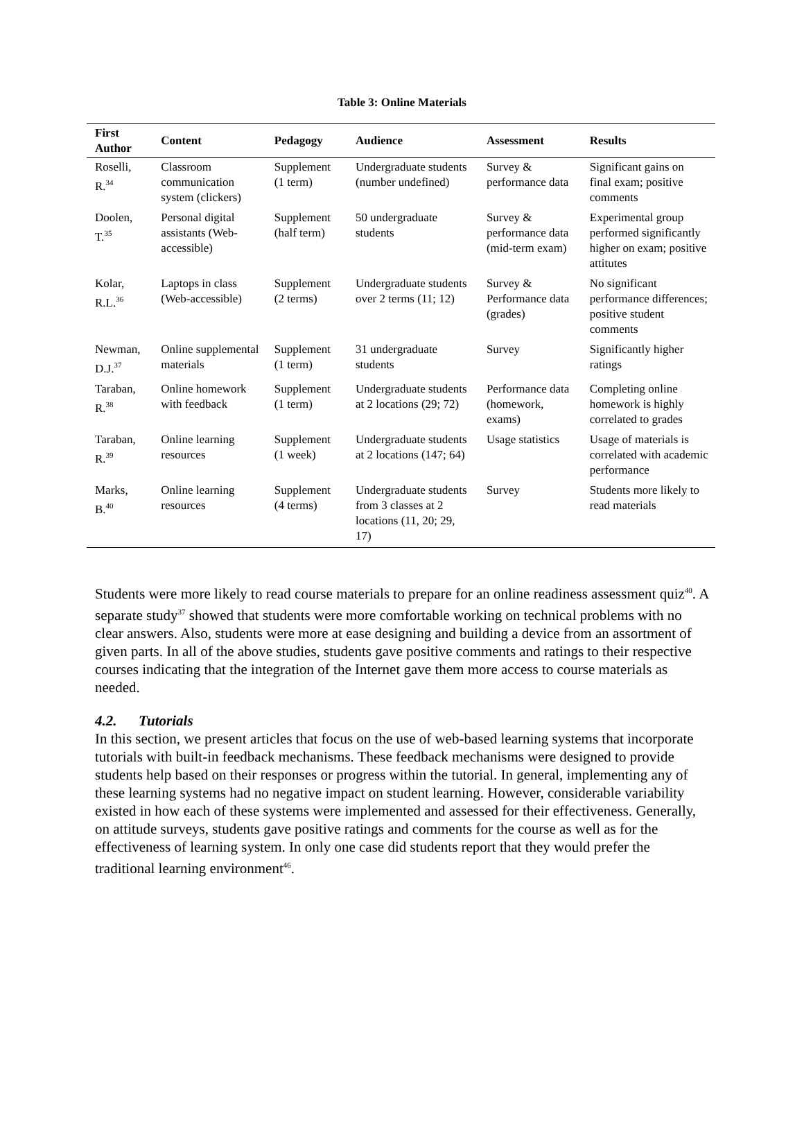Table 3: Online Materials
| First Author | Content | Pedagogy | Audience | Assessment | Results |
| --- | --- | --- | --- | --- | --- |
| Roselli, R.<sup>34</sup> | Classroom communication system (clickers) | Supplement (1 term) | Undergraduate students (number undefined) | Survey & performance data | Significant gains on final exam; positive comments |
| Doolen, T.<sup>35</sup> | Personal digital assistants (Web-accessible) | Supplement (half term) | 50 undergraduate students | Survey & performance data (mid-term exam) | Experimental group performed significantly higher on exam; positive attitutes |
| Kolar, R.L.<sup>36</sup> | Laptops in class (Web-accessible) | Supplement (2 terms) | Undergraduate students over 2 terms (11; 12) | Survey & Performance data (grades) | No significant performance differences; positive student comments |
| Newman, D.J.<sup>37</sup> | Online supplemental materials | Supplement (1 term) | 31 undergraduate students | Survey | Significantly higher ratings |
| Taraban, R.<sup>38</sup> | Online homework with feedback | Supplement (1 term) | Undergraduate students at 2 locations (29; 72) | Performance data (homework, exams) | Completing online homework is highly correlated to grades |
| Taraban, R.<sup>39</sup> | Online learning resources | Supplement (1 week) | Undergraduate students at 2 locations (147; 64) | Usage statistics | Usage of materials is correlated with academic performance |
| Marks, B.<sup>40</sup> | Online learning resources | Supplement (4 terms) | Undergraduate students from 3 classes at 2 locations (11, 20; 29, 17) | Survey | Students more likely to read materials |
Students were more likely to read course materials to prepare for an online readiness assessment quiz<sup>40</sup>. A separate study<sup>37</sup> showed that students were more comfortable working on technical problems with no clear answers. Also, students were more at ease designing and building a device from an assortment of given parts. In all of the above studies, students gave positive comments and ratings to their respective courses indicating that the integration of the Internet gave them more access to course materials as needed.
4.2. Tutorials
In this section, we present articles that focus on the use of web-based learning systems that incorporate tutorials with built-in feedback mechanisms. These feedback mechanisms were designed to provide students help based on their responses or progress within the tutorial. In general, implementing any of these learning systems had no negative impact on student learning. However, considerable variability existed in how each of these systems were implemented and assessed for their effectiveness. Generally, on attitude surveys, students gave positive ratings and comments for the course as well as for the effectiveness of learning system. In only one case did students report that they would prefer the traditional learning environment<sup>46</sup>.